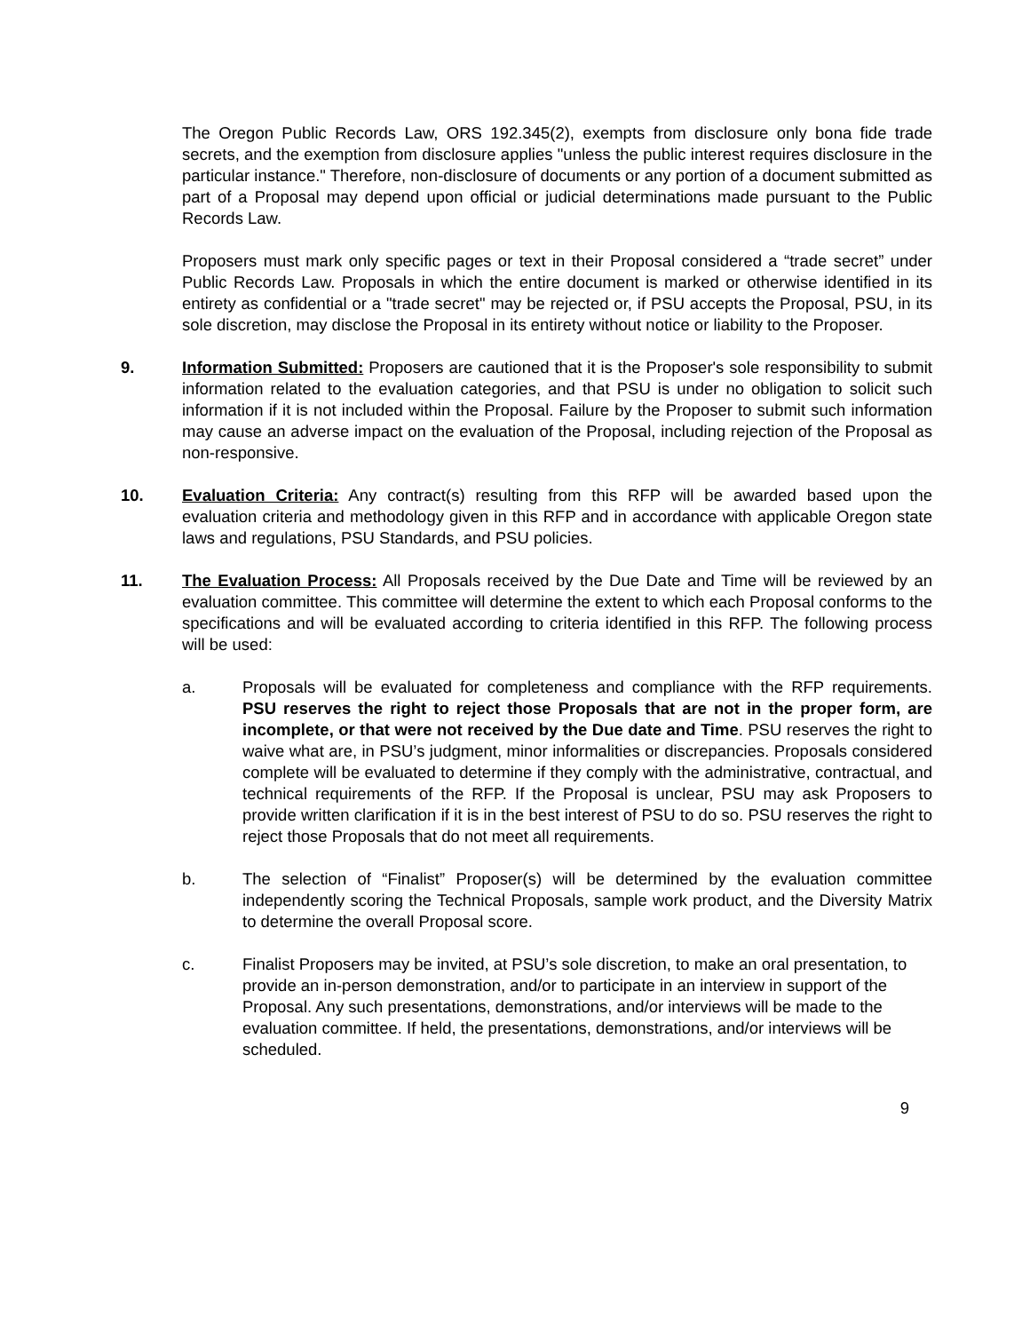The Oregon Public Records Law, ORS 192.345(2), exempts from disclosure only bona fide trade secrets, and the exemption from disclosure applies "unless the public interest requires disclosure in the particular instance." Therefore, non-disclosure of documents or any portion of a document submitted as part of a Proposal may depend upon official or judicial determinations made pursuant to the Public Records Law.
Proposers must mark only specific pages or text in their Proposal considered a “trade secret” under Public Records Law. Proposals in which the entire document is marked or otherwise identified in its entirety as confidential or a "trade secret" may be rejected or, if PSU accepts the Proposal, PSU, in its sole discretion, may disclose the Proposal in its entirety without notice or liability to the Proposer.
9. Information Submitted: Proposers are cautioned that it is the Proposer's sole responsibility to submit information related to the evaluation categories, and that PSU is under no obligation to solicit such information if it is not included within the Proposal. Failure by the Proposer to submit such information may cause an adverse impact on the evaluation of the Proposal, including rejection of the Proposal as non-responsive.
10. Evaluation Criteria: Any contract(s) resulting from this RFP will be awarded based upon the evaluation criteria and methodology given in this RFP and in accordance with applicable Oregon state laws and regulations, PSU Standards, and PSU policies.
11. The Evaluation Process: All Proposals received by the Due Date and Time will be reviewed by an evaluation committee. This committee will determine the extent to which each Proposal conforms to the specifications and will be evaluated according to criteria identified in this RFP. The following process will be used:
a. Proposals will be evaluated for completeness and compliance with the RFP requirements. PSU reserves the right to reject those Proposals that are not in the proper form, are incomplete, or that were not received by the Due date and Time. PSU reserves the right to waive what are, in PSU’s judgment, minor informalities or discrepancies. Proposals considered complete will be evaluated to determine if they comply with the administrative, contractual, and technical requirements of the RFP. If the Proposal is unclear, PSU may ask Proposers to provide written clarification if it is in the best interest of PSU to do so. PSU reserves the right to reject those Proposals that do not meet all requirements.
b. The selection of “Finalist” Proposer(s) will be determined by the evaluation committee independently scoring the Technical Proposals, sample work product, and the Diversity Matrix to determine the overall Proposal score.
c. Finalist Proposers may be invited, at PSU’s sole discretion, to make an oral presentation, to provide an in-person demonstration, and/or to participate in an interview in support of the Proposal. Any such presentations, demonstrations, and/or interviews will be made to the evaluation committee. If held, the presentations, demonstrations, and/or interviews will be scheduled.
9